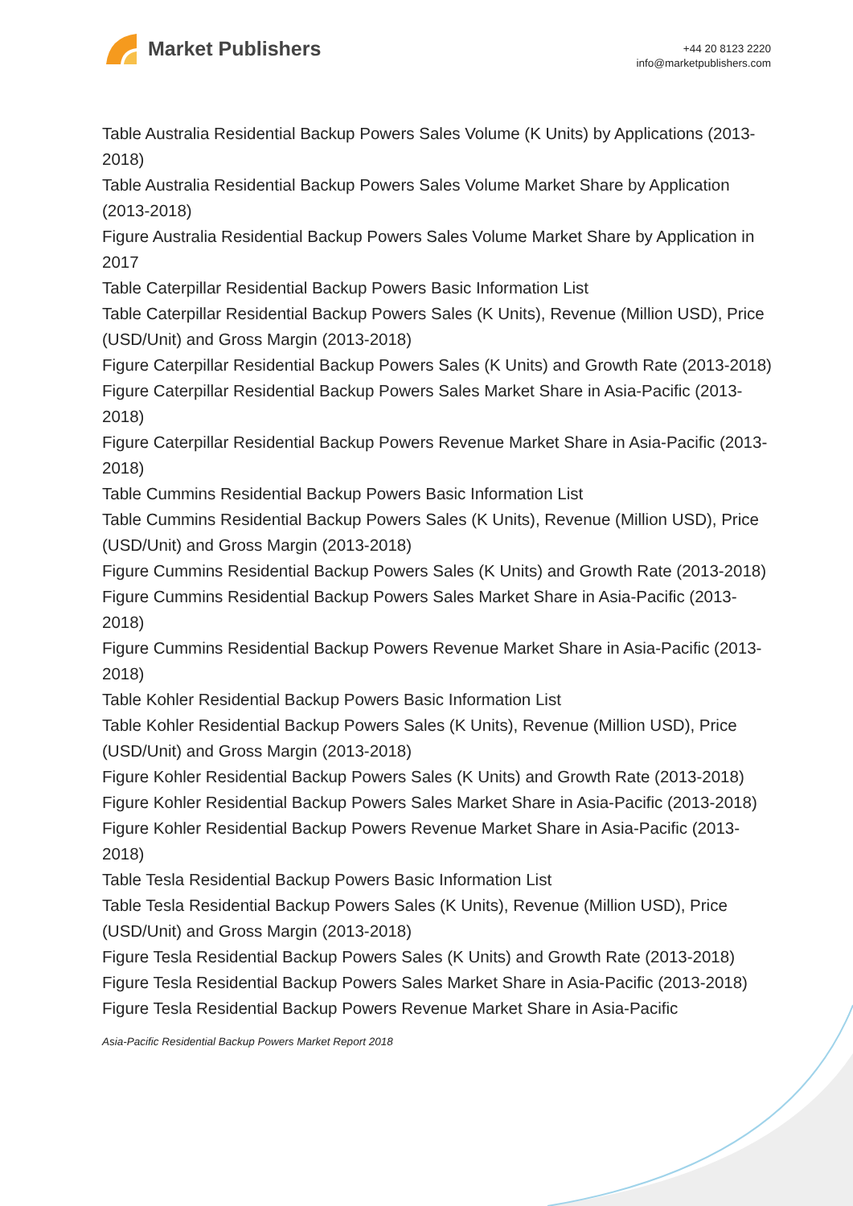Market Publishers
+44 20 8123 2220
info@marketpublishers.com
Table Australia Residential Backup Powers Sales Volume (K Units) by Applications (2013-2018)
Table Australia Residential Backup Powers Sales Volume Market Share by Application (2013-2018)
Figure Australia Residential Backup Powers Sales Volume Market Share by Application in 2017
Table Caterpillar Residential Backup Powers Basic Information List
Table Caterpillar Residential Backup Powers Sales (K Units), Revenue (Million USD), Price (USD/Unit) and Gross Margin (2013-2018)
Figure Caterpillar Residential Backup Powers Sales (K Units) and Growth Rate (2013-2018)
Figure Caterpillar Residential Backup Powers Sales Market Share in Asia-Pacific (2013-2018)
Figure Caterpillar Residential Backup Powers Revenue Market Share in Asia-Pacific (2013-2018)
Table Cummins Residential Backup Powers Basic Information List
Table Cummins Residential Backup Powers Sales (K Units), Revenue (Million USD), Price (USD/Unit) and Gross Margin (2013-2018)
Figure Cummins Residential Backup Powers Sales (K Units) and Growth Rate (2013-2018)
Figure Cummins Residential Backup Powers Sales Market Share in Asia-Pacific (2013-2018)
Figure Cummins Residential Backup Powers Revenue Market Share in Asia-Pacific (2013-2018)
Table Kohler Residential Backup Powers Basic Information List
Table Kohler Residential Backup Powers Sales (K Units), Revenue (Million USD), Price (USD/Unit) and Gross Margin (2013-2018)
Figure Kohler Residential Backup Powers Sales (K Units) and Growth Rate (2013-2018)
Figure Kohler Residential Backup Powers Sales Market Share in Asia-Pacific (2013-2018)
Figure Kohler Residential Backup Powers Revenue Market Share in Asia-Pacific (2013-2018)
Table Tesla Residential Backup Powers Basic Information List
Table Tesla Residential Backup Powers Sales (K Units), Revenue (Million USD), Price (USD/Unit) and Gross Margin (2013-2018)
Figure Tesla Residential Backup Powers Sales (K Units) and Growth Rate (2013-2018)
Figure Tesla Residential Backup Powers Sales Market Share in Asia-Pacific (2013-2018)
Figure Tesla Residential Backup Powers Revenue Market Share in Asia-Pacific
Asia-Pacific Residential Backup Powers Market Report 2018